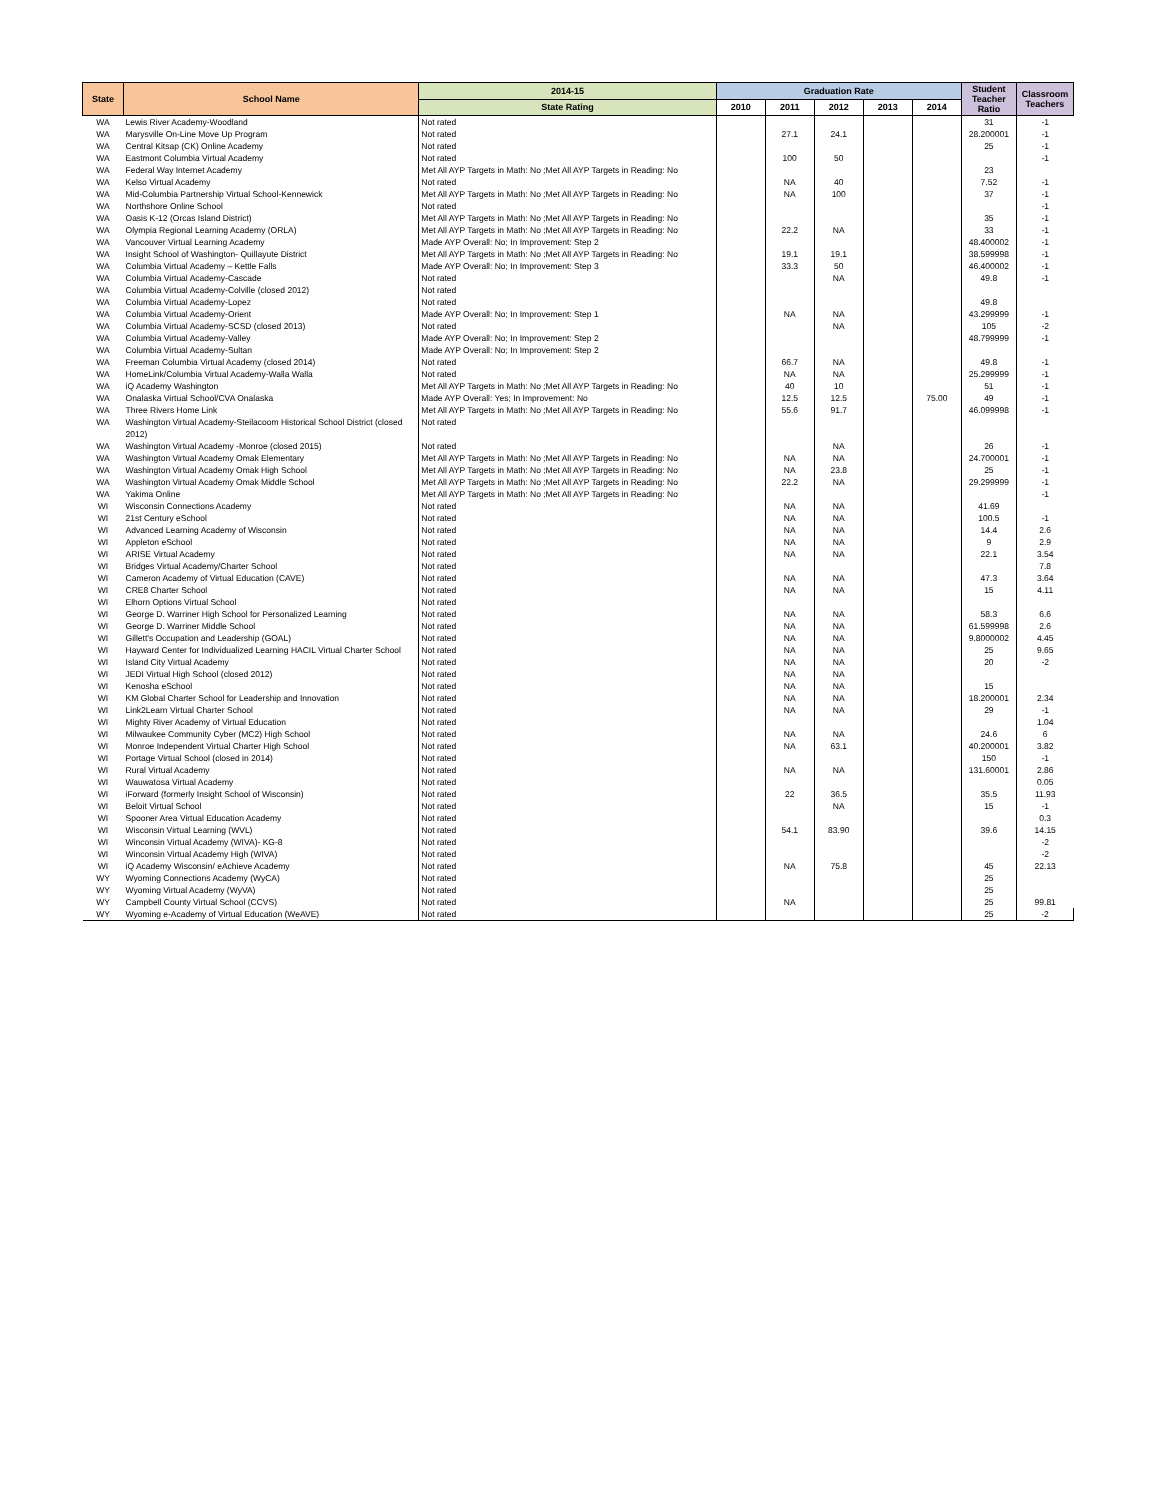| State | School Name | 2014-15 | Graduation Rate | | | | | Student Teacher Ratio | Classroom Teachers |
| --- | --- | --- | --- | --- | --- | --- | --- | --- | --- |
| | | State Rating | 2010 | 2011 | 2012 | 2013 | 2014 | | |
| WA | Lewis River Academy-Woodland | Not rated | | | | | | 31 | -1 |
| WA | Marysville On-Line Move Up Program | Not rated | | 27.1 | 24.1 | | | 28.200001 | -1 |
| WA | Central Kitsap (CK) Online Academy | Not rated | | | | | | 25 | -1 |
| WA | Eastmont Columbia Virtual Academy | Not rated | | 100 | 50 | | | | -1 |
| WA | Federal Way Internet Academy | Met All AYP Targets in Math: No ;Met All AYP Targets in Reading: No | | | | | | 23 | |
| WA | Kelso Virtual Academy | Not rated | | NA | 40 | | | 7.52 | -1 |
| WA | Mid-Columbia Partnership Virtual School-Kennewick | Met All AYP Targets in Math: No ;Met All AYP Targets in Reading: No | | NA | 100 | | | 37 | -1 |
| WA | Northshore Online School | Not rated | | | | | | | -1 |
| WA | Oasis K-12 (Orcas Island District) | Met All AYP Targets in Math: No ;Met All AYP Targets in Reading: No | | | | | | 35 | -1 |
| WA | Olympia Regional Learning Academy (ORLA) | Met All AYP Targets in Math: No ;Met All AYP Targets in Reading: No | | 22.2 | NA | | | 33 | -1 |
| WA | Vancouver Virtual Learning Academy | Made AYP Overall: No; In Improvement: Step 2 | | | | | | 48.400002 | -1 |
| WA | Insight School of Washington- Quillayute District | Met All AYP Targets in Math: No ;Met All AYP Targets in Reading: No | | 19.1 | 19.1 | | | 38.599998 | -1 |
| WA | Columbia Virtual Academy – Kettle Falls | Made AYP Overall: No; In Improvement: Step 3 | | 33.3 | 50 | | | 46.400002 | -1 |
| WA | Columbia Virtual Academy-Cascade | Not rated | | | NA | | | 49.8 | -1 |
| WA | Columbia Virtual Academy-Colville (closed 2012) | Not rated | | | | | | | |
| WA | Columbia Virtual Academy-Lopez | Not rated | | | | | | 49.8 | |
| WA | Columbia Virtual Academy-Orient | Made AYP Overall: No; In Improvement: Step 1 | | NA | NA | | | 43.299999 | -1 |
| WA | Columbia Virtual Academy-SCSD (closed 2013) | Not rated | | | NA | | | 105 | -2 |
| WA | Columbia Virtual Academy-Valley | Made AYP Overall: No; In Improvement: Step 2 | | | | | | 48.799999 | -1 |
| WA | Columbia Virtual Academy-Sultan | Made AYP Overall: No; In Improvement: Step 2 | | | | | | | |
| WA | Freeman Columbia Virtual Academy (closed 2014) | Not rated | | 66.7 | NA | | | 49.8 | -1 |
| WA | HomeLink/Columbia Virtual Academy-Walla Walla | Not rated | | NA | NA | | | 25.299999 | -1 |
| WA | iQ Academy Washington | Met All AYP Targets in Math: No ;Met All AYP Targets in Reading: No | | 40 | 10 | | | 51 | -1 |
| WA | Onalaska Virtual School/CVA Onalaska | Made AYP Overall: Yes; In Improvement: No | | 12.5 | 12.5 | | 75.00 | 49 | -1 |
| WA | Three Rivers Home Link | Met All AYP Targets in Math: No ;Met All AYP Targets in Reading: No | | 55.6 | 91.7 | | | 46.099998 | -1 |
| WA | Washington Virtual Academy-Steilacoom Historical School District (closed 2012) | Not rated | | | | | | | |
| WA | Washington Virtual Academy -Monroe (closed 2015) | Not rated | | | NA | | | 26 | -1 |
| WA | Washington Virtual Academy Omak Elementary | Met All AYP Targets in Math: No ;Met All AYP Targets in Reading: No | | NA | NA | | | 24.700001 | -1 |
| WA | Washington Virtual Academy Omak High School | Met All AYP Targets in Math: No ;Met All AYP Targets in Reading: No | | NA | 23.8 | | | 25 | -1 |
| WA | Washington Virtual Academy Omak Middle School | Met All AYP Targets in Math: No ;Met All AYP Targets in Reading: No | | 22.2 | NA | | | 29.299999 | -1 |
| WA | Yakima Online | Met All AYP Targets in Math: No ;Met All AYP Targets in Reading: No | | | | | | | -1 |
| WI | Wisconsin Connections Academy | Not rated | | NA | NA | | | 41.69 | |
| WI | 21st Century eSchool | Not rated | | NA | NA | | | 100.5 | -1 |
| WI | Advanced Learning Academy of Wisconsin | Not rated | | NA | NA | | | 14.4 | 2.6 |
| WI | Appleton eSchool | Not rated | | NA | NA | | | 9 | 2.9 |
| WI | ARISE Virtual Academy | Not rated | | NA | NA | | | 22.1 | 3.54 |
| WI | Bridges Virtual Academy/Charter School | Not rated | | | | | | | 7.8 |
| WI | Cameron Academy of Virtual Education (CAVE) | Not rated | | NA | NA | | | 47.3 | 3.64 |
| WI | CRE8 Charter School | Not rated | | NA | NA | | | 15 | 4.11 |
| WI | Elhorn Options Virtual School | Not rated | | | | | | | |
| WI | George D. Warriner High School for Personalized Learning | Not rated | | NA | NA | | | 58.3 | 6.6 |
| WI | George D. Warriner Middle School | Not rated | | NA | NA | | | 61.599998 | 2.6 |
| WI | Gillett's Occupation and Leadership (GOAL) | Not rated | | NA | NA | | | 9.8000002 | 4.45 |
| WI | Hayward Center for Individualized Learning HACIL Virtual Charter School | Not rated | | NA | NA | | | 25 | 9.65 |
| WI | Island City Virtual Academy | Not rated | | NA | NA | | | 20 | -2 |
| WI | JEDI Virtual High School (closed 2012) | Not rated | | NA | NA | | | | |
| WI | Kenosha eSchool | Not rated | | NA | NA | | | 15 | |
| WI | KM Global Charter School for Leadership and Innovation | Not rated | | NA | NA | | | 18.200001 | 2.34 |
| WI | Link2Learn Virtual Charter School | Not rated | | NA | NA | | | 29 | -1 |
| WI | Mighty River Academy of Virtual Education | Not rated | | | | | | | 1.04 |
| WI | Milwaukee Community Cyber (MC2) High School | Not rated | | NA | NA | | | 24.6 | 6 |
| WI | Monroe Independent Virtual Charter High School | Not rated | | NA | 63.1 | | | 40.200001 | 3.82 |
| WI | Portage Virtual School (closed in 2014) | Not rated | | | | | | 150 | -1 |
| WI | Rural Virtual Academy | Not rated | | NA | NA | | | 131.60001 | 2.86 |
| WI | Wauwatosa Virtual Academy | Not rated | | | | | | | 0.05 |
| WI | iForward (formerly Insight School of Wisconsin) | Not rated | | 22 | 36.5 | | | 35.5 | 11.93 |
| WI | Beloit Virtual School | Not rated | | | NA | | | 15 | -1 |
| WI | Spooner Area Virtual Education Academy | Not rated | | | | | | | 0.3 |
| WI | Wisconsin Virtual Learning (WVL) | Not rated | | 54.1 | 83.90 | | | 39.6 | 14.15 |
| WI | Winconsin Virtual Academy (WIVA)- KG-8 | Not rated | | | | | | | -2 |
| WI | Winconsin Virtual Academy High (WIVA) | Not rated | | | | | | | -2 |
| WI | iQ Academy Wisconsin/ eAchieve Academy | Not rated | | NA | 75.8 | | | 45 | 22.13 |
| WY | Wyoming Connections Academy (WyCA) | Not rated | | | | | | 25 | |
| WY | Wyoming Virtual Academy (WyVA) | Not rated | | | | | | 25 | |
| WY | Campbell County Virtual School (CCVS) | Not rated | | NA | | | | 25 | 99.81 |
| WY | Wyoming e-Academy of Virtual Education (WeAVE) | Not rated | | | | | | 25 | -2 |